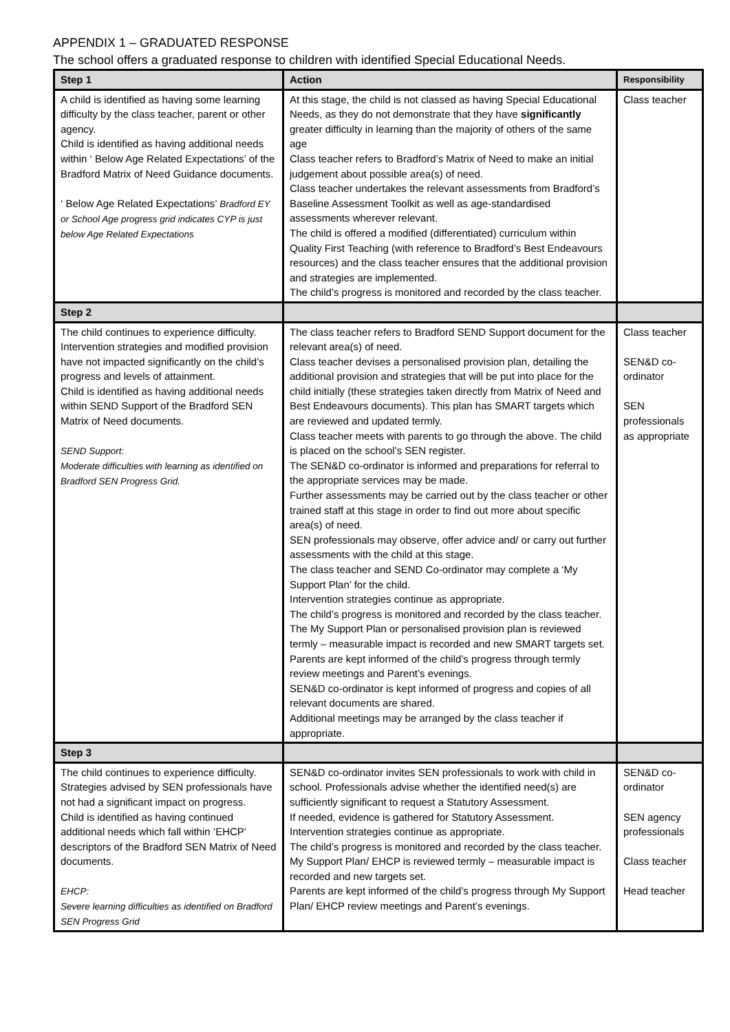APPENDIX 1 – GRADUATED RESPONSE
The school offers a graduated response to children with identified Special Educational Needs.
| Step 1 | Action | Responsibility |
| --- | --- | --- |
| A child is identified as having some learning difficulty by the class teacher, parent or other agency. Child is identified as having additional needs within ‘ Below Age Related Expectations’ of the Bradford Matrix of Need Guidance documents. ‘ Below Age Related Expectations’ Bradford EY or School Age progress grid indicates CYP is just below Age Related Expectations | At this stage, the child is not classed as having Special Educational Needs, as they do not demonstrate that they have significantly greater difficulty in learning than the majority of others of the same age Class teacher refers to Bradford’s Matrix of Need to make an initial judgement about possible area(s) of need. Class teacher undertakes the relevant assessments from Bradford’s Baseline Assessment Toolkit as well as age-standardised assessments wherever relevant. The child is offered a modified (differentiated) curriculum within Quality First Teaching (with reference to Bradford’s Best Endeavours resources) and the class teacher ensures that the additional provision and strategies are implemented. The child’s progress is monitored and recorded by the class teacher. | Class teacher |
| Step 2 | | |
| The child continues to experience difficulty. Intervention strategies and modified provision have not impacted significantly on the child’s progress and levels of attainment. Child is identified as having additional needs within SEND Support of the Bradford SEN Matrix of Need documents. SEND Support: Moderate difficulties with learning as identified on Bradford SEN Progress Grid. | The class teacher refers to Bradford SEND Support document for the relevant area(s) of need. Class teacher devises a personalised provision plan, detailing the additional provision and strategies that will be put into place for the child initially (these strategies taken directly from Matrix of Need and Best Endeavours documents). This plan has SMART targets which are reviewed and updated termly. Class teacher meets with parents to go through the above. The child is placed on the school’s SEN register. The SEN&D co-ordinator is informed and preparations for referral to the appropriate services may be made. Further assessments may be carried out by the class teacher or other trained staff at this stage in order to find out more about specific area(s) of need. SEN professionals may observe, offer advice and/ or carry out further assessments with the child at this stage. The class teacher and SEND Co-ordinator may complete a ‘My Support Plan’ for the child. Intervention strategies continue as appropriate. The child’s progress is monitored and recorded by the class teacher. The My Support Plan or personalised provision plan is reviewed termly – measurable impact is recorded and new SMART targets set. Parents are kept informed of the child’s progress through termly review meetings and Parent’s evenings. SEN&D co-ordinator is kept informed of progress and copies of all relevant documents are shared. Additional meetings may be arranged by the class teacher if appropriate. | Class teacher SEN&D co-ordinator SEN professionals as appropriate |
| Step 3 | | |
| The child continues to experience difficulty. Strategies advised by SEN professionals have not had a significant impact on progress. Child is identified as having continued additional needs which fall within ‘EHCP’ descriptors of the Bradford SEN Matrix of Need documents. EHCP: Severe learning difficulties as identified on Bradford SEN Progress Grid | SEN&D co-ordinator invites SEN professionals to work with child in school. Professionals advise whether the identified need(s) are sufficiently significant to request a Statutory Assessment. If needed, evidence is gathered for Statutory Assessment. Intervention strategies continue as appropriate. The child’s progress is monitored and recorded by the class teacher. My Support Plan/ EHCP is reviewed termly – measurable impact is recorded and new targets set. Parents are kept informed of the child’s progress through My Support Plan/ EHCP review meetings and Parent’s evenings. | SEN&D co-ordinator SEN agency professionals Class teacher Head teacher |